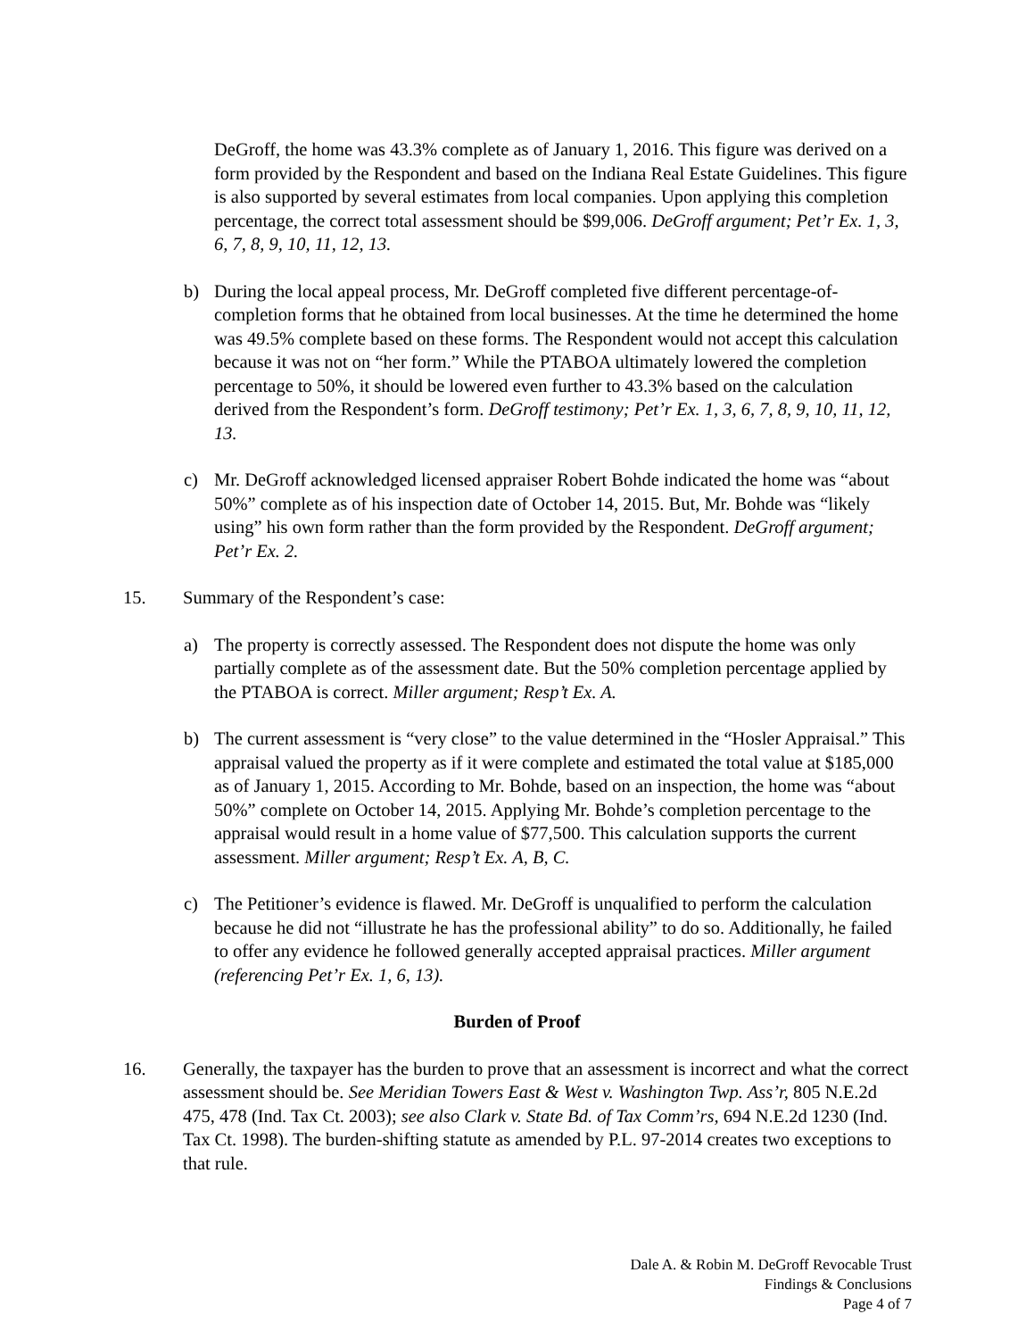DeGroff, the home was 43.3% complete as of January 1, 2016. This figure was derived on a form provided by the Respondent and based on the Indiana Real Estate Guidelines. This figure is also supported by several estimates from local companies. Upon applying this completion percentage, the correct total assessment should be $99,006. DeGroff argument; Pet’r Ex. 1, 3, 6, 7, 8, 9, 10, 11, 12, 13.
b) During the local appeal process, Mr. DeGroff completed five different percentage-of-completion forms that he obtained from local businesses. At the time he determined the home was 49.5% complete based on these forms. The Respondent would not accept this calculation because it was not on “her form.” While the PTABOA ultimately lowered the completion percentage to 50%, it should be lowered even further to 43.3% based on the calculation derived from the Respondent’s form. DeGroff testimony; Pet’r Ex. 1, 3, 6, 7, 8, 9, 10, 11, 12, 13.
c) Mr. DeGroff acknowledged licensed appraiser Robert Bohde indicated the home was “about 50%” complete as of his inspection date of October 14, 2015. But, Mr. Bohde was “likely using” his own form rather than the form provided by the Respondent. DeGroff argument; Pet’r Ex. 2.
15. Summary of the Respondent’s case:
a) The property is correctly assessed. The Respondent does not dispute the home was only partially complete as of the assessment date. But the 50% completion percentage applied by the PTABOA is correct. Miller argument; Resp’t Ex. A.
b) The current assessment is “very close” to the value determined in the “Hosler Appraisal.” This appraisal valued the property as if it were complete and estimated the total value at $185,000 as of January 1, 2015. According to Mr. Bohde, based on an inspection, the home was “about 50%” complete on October 14, 2015. Applying Mr. Bohde’s completion percentage to the appraisal would result in a home value of $77,500. This calculation supports the current assessment. Miller argument; Resp’t Ex. A, B, C.
c) The Petitioner’s evidence is flawed. Mr. DeGroff is unqualified to perform the calculation because he did not “illustrate he has the professional ability” to do so. Additionally, he failed to offer any evidence he followed generally accepted appraisal practices. Miller argument (referencing Pet’r Ex. 1, 6, 13).
Burden of Proof
16. Generally, the taxpayer has the burden to prove that an assessment is incorrect and what the correct assessment should be. See Meridian Towers East & West v. Washington Twp. Ass’r, 805 N.E.2d 475, 478 (Ind. Tax Ct. 2003); see also Clark v. State Bd. of Tax Comm’rs, 694 N.E.2d 1230 (Ind. Tax Ct. 1998). The burden-shifting statute as amended by P.L. 97-2014 creates two exceptions to that rule.
Dale A. & Robin M. DeGroff Revocable Trust
Findings & Conclusions
Page 4 of 7